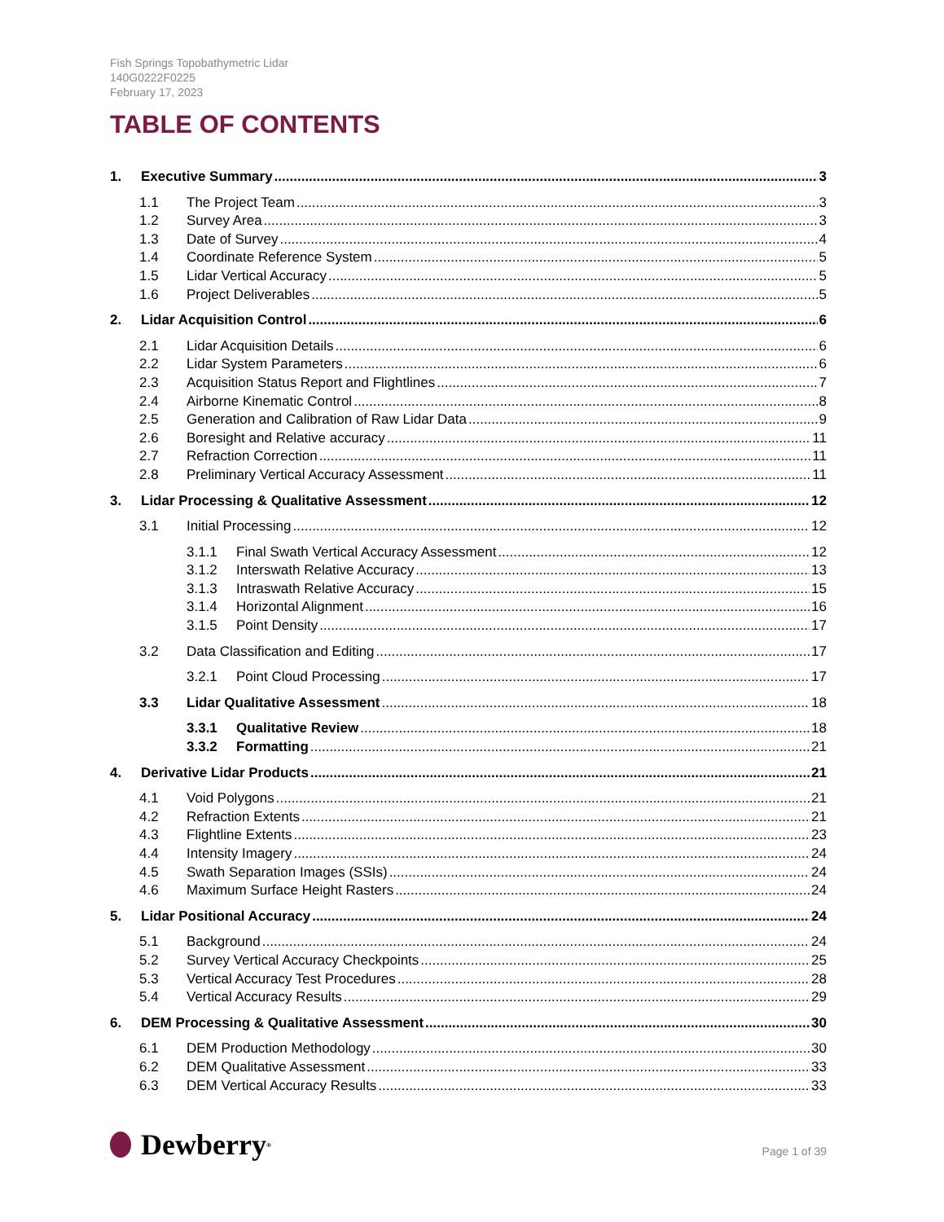Fish Springs Topobathymetric Lidar
140G0222F0225
February 17, 2023
TABLE OF CONTENTS
1. Executive Summary 3
1.1 The Project Team 3
1.2 Survey Area 3
1.3 Date of Survey 4
1.4 Coordinate Reference System 5
1.5 Lidar Vertical Accuracy 5
1.6 Project Deliverables 5
2. Lidar Acquisition Control 6
2.1 Lidar Acquisition Details 6
2.2 Lidar System Parameters 6
2.3 Acquisition Status Report and Flightlines 7
2.4 Airborne Kinematic Control 8
2.5 Generation and Calibration of Raw Lidar Data 9
2.6 Boresight and Relative accuracy 11
2.7 Refraction Correction 11
2.8 Preliminary Vertical Accuracy Assessment 11
3. Lidar Processing & Qualitative Assessment 12
3.1 Initial Processing 12
3.1.1 Final Swath Vertical Accuracy Assessment 12
3.1.2 Interswath Relative Accuracy 13
3.1.3 Intraswath Relative Accuracy 15
3.1.4 Horizontal Alignment 16
3.1.5 Point Density 17
3.2 Data Classification and Editing 17
3.2.1 Point Cloud Processing 17
3.3 Lidar Qualitative Assessment 18
3.3.1 Qualitative Review 18
3.3.2 Formatting 21
4. Derivative Lidar Products 21
4.1 Void Polygons 21
4.2 Refraction Extents 21
4.3 Flightline Extents 23
4.4 Intensity Imagery 24
4.5 Swath Separation Images (SSIs) 24
4.6 Maximum Surface Height Rasters 24
5. Lidar Positional Accuracy 24
5.1 Background 24
5.2 Survey Vertical Accuracy Checkpoints 25
5.3 Vertical Accuracy Test Procedures 28
5.4 Vertical Accuracy Results 29
6. DEM Processing & Qualitative Assessment 30
6.1 DEM Production Methodology 30
6.2 DEM Qualitative Assessment 33
6.3 DEM Vertical Accuracy Results 33
Dewberry<sup>®</sup> Page 1 of 39